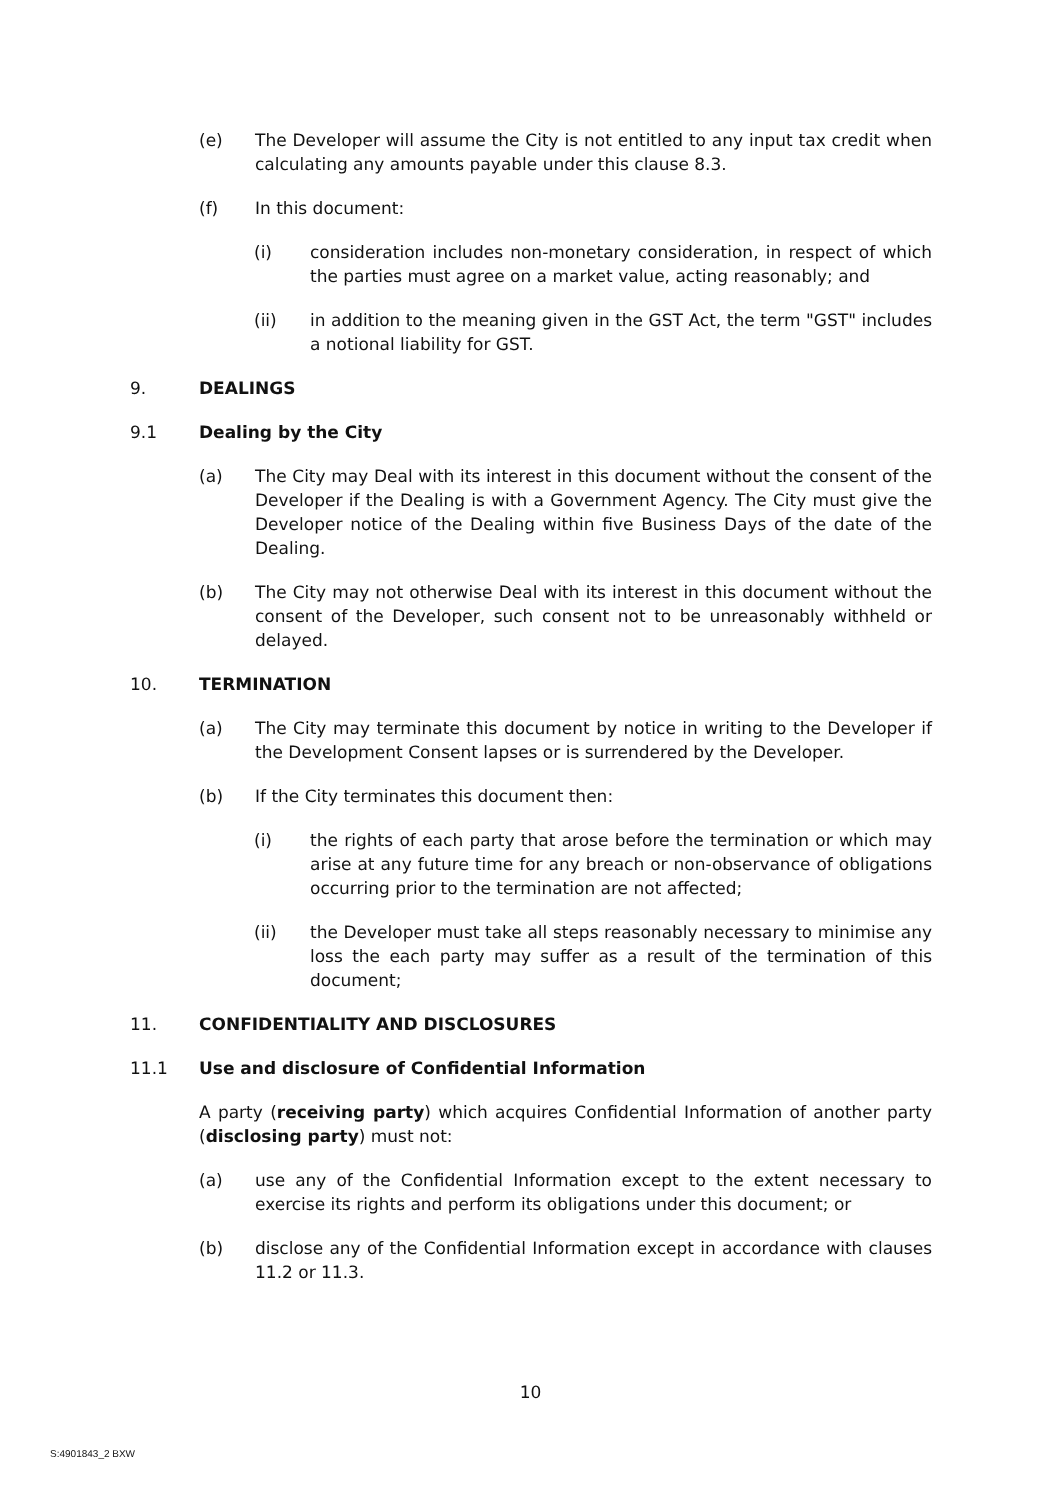(e) The Developer will assume the City is not entitled to any input tax credit when calculating any amounts payable under this clause 8.3.
(f) In this document:
(i) consideration includes non-monetary consideration, in respect of which the parties must agree on a market value, acting reasonably; and
(ii) in addition to the meaning given in the GST Act, the term "GST" includes a notional liability for GST.
9. DEALINGS
9.1 Dealing by the City
(a) The City may Deal with its interest in this document without the consent of the Developer if the Dealing is with a Government Agency. The City must give the Developer notice of the Dealing within five Business Days of the date of the Dealing.
(b) The City may not otherwise Deal with its interest in this document without the consent of the Developer, such consent not to be unreasonably withheld or delayed.
10. TERMINATION
(a) The City may terminate this document by notice in writing to the Developer if the Development Consent lapses or is surrendered by the Developer.
(b) If the City terminates this document then:
(i) the rights of each party that arose before the termination or which may arise at any future time for any breach or non-observance of obligations occurring prior to the termination are not affected;
(ii) the Developer must take all steps reasonably necessary to minimise any loss the each party may suffer as a result of the termination of this document;
11. CONFIDENTIALITY AND DISCLOSURES
11.1 Use and disclosure of Confidential Information
A party (receiving party) which acquires Confidential Information of another party (disclosing party) must not:
(a) use any of the Confidential Information except to the extent necessary to exercise its rights and perform its obligations under this document; or
(b) disclose any of the Confidential Information except in accordance with clauses 11.2 or 11.3.
10
S:4901843_2 BXW